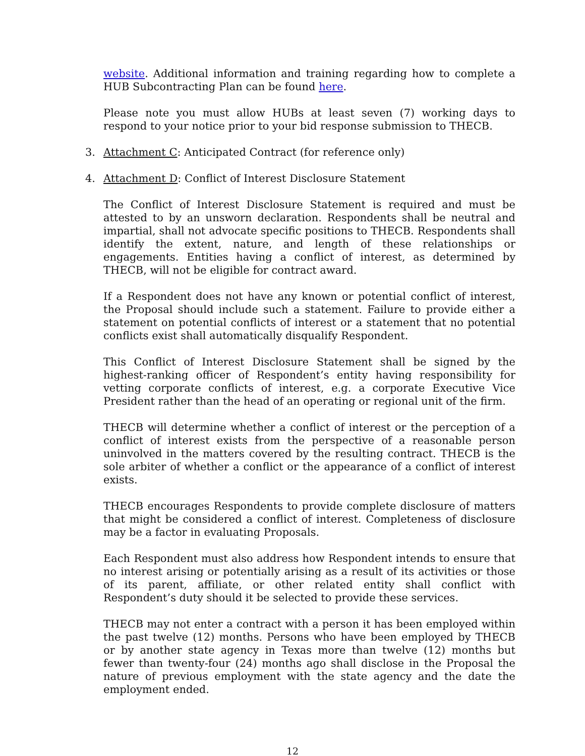website. Additional information and training regarding how to complete a HUB Subcontracting Plan can be found here.
Please note you must allow HUBs at least seven (7) working days to respond to your notice prior to your bid response submission to THECB.
3. Attachment C: Anticipated Contract (for reference only)
4. Attachment D: Conflict of Interest Disclosure Statement
The Conflict of Interest Disclosure Statement is required and must be attested to by an unsworn declaration. Respondents shall be neutral and impartial, shall not advocate specific positions to THECB. Respondents shall identify the extent, nature, and length of these relationships or engagements. Entities having a conflict of interest, as determined by THECB, will not be eligible for contract award.
If a Respondent does not have any known or potential conflict of interest, the Proposal should include such a statement. Failure to provide either a statement on potential conflicts of interest or a statement that no potential conflicts exist shall automatically disqualify Respondent.
This Conflict of Interest Disclosure Statement shall be signed by the highest-ranking officer of Respondent’s entity having responsibility for vetting corporate conflicts of interest, e.g. a corporate Executive Vice President rather than the head of an operating or regional unit of the firm.
THECB will determine whether a conflict of interest or the perception of a conflict of interest exists from the perspective of a reasonable person uninvolved in the matters covered by the resulting contract. THECB is the sole arbiter of whether a conflict or the appearance of a conflict of interest exists.
THECB encourages Respondents to provide complete disclosure of matters that might be considered a conflict of interest. Completeness of disclosure may be a factor in evaluating Proposals.
Each Respondent must also address how Respondent intends to ensure that no interest arising or potentially arising as a result of its activities or those of its parent, affiliate, or other related entity shall conflict with Respondent’s duty should it be selected to provide these services.
THECB may not enter a contract with a person it has been employed within the past twelve (12) months. Persons who have been employed by THECB or by another state agency in Texas more than twelve (12) months but fewer than twenty-four (24) months ago shall disclose in the Proposal the nature of previous employment with the state agency and the date the employment ended.
12